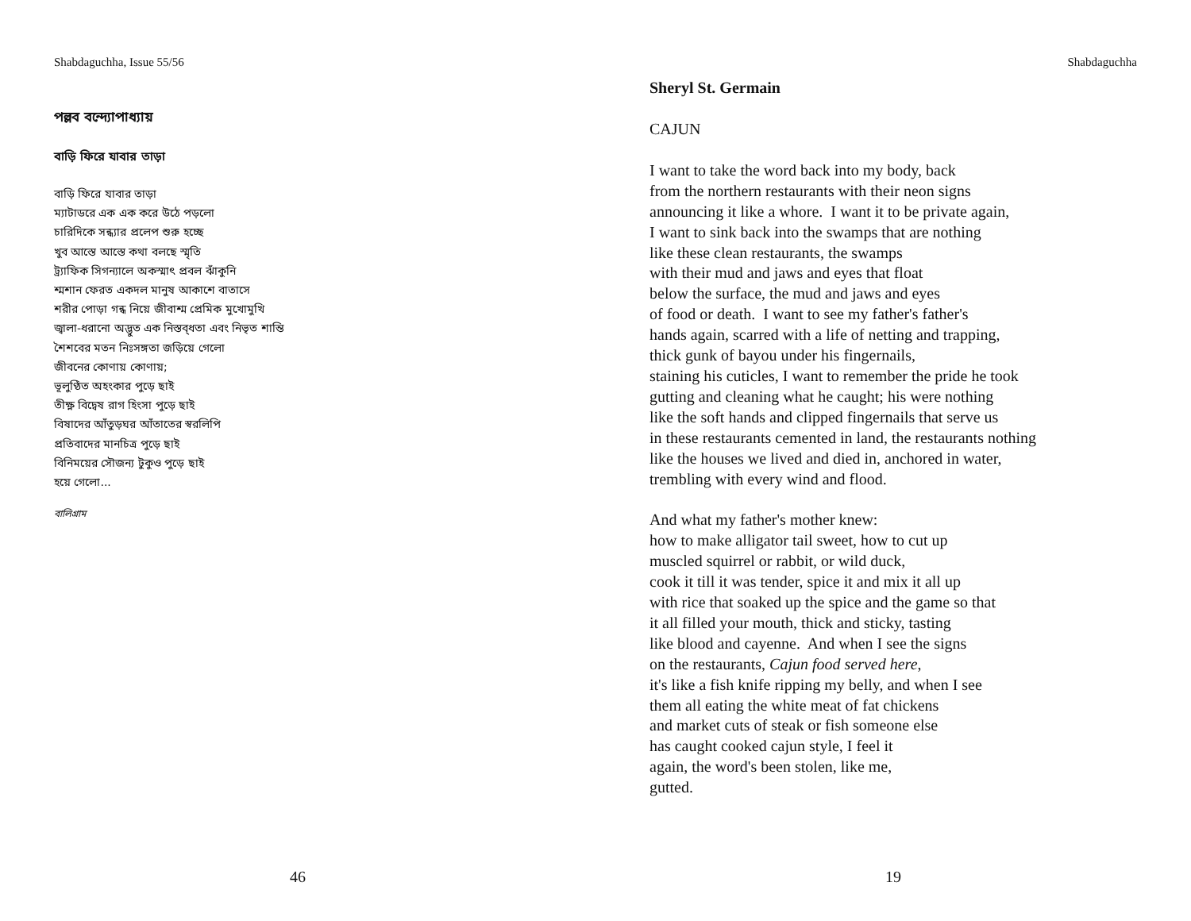Shabdaguchha, Issue 55/56
পল্লব বন্দ্যোপাধ্যায়
বাড়ি ফিরে যাবার তাড়া
বাড়ি ফিরে যাবার তাড়া
ম্যাটাডরে এক এক করে উঠে পড়লো
চারিদিকে সন্ধ্যার প্রলেপ শুরু হচ্ছে
খুব আস্তে আস্তে কথা বলছে স্মৃতি
ট্র্যাফিক সিগন্যালে অকস্মাৎ প্রবল ঝাঁকুনি
শ্মশান ফেরত একদল মানুষ আকাশে বাতাসে
শরীর পোড়া গন্ধ নিয়ে জীবাশ্ম প্রেমিক মুখোমুখি
জ্বালা-ধরানো অদ্ভুত এক নিস্তব্ধতা এবং নিভৃত শান্তি
শৈশবের মতন নিঃসঙ্গতা জড়িয়ে গেলো
জীবনের কোণায় কোণায়;
ভূলুণ্ঠিত অহংকার পুড়ে ছাই
তীক্ষ্ণ বিদ্বেষ রাগ হিংসা পুড়ে ছাই
বিষাদের আঁতুড়ঘর আঁতাতের স্বরলিপি
প্রতিবাদের মানচিত্র পুড়ে ছাই
বিনিময়ের সৌজন্য টুকুও পুড়ে ছাই
হয়ে গেলো...
বালিগ্রাম
46
Shabdaguchha
Sheryl St. Germain
CAJUN
I want to take the word back into my body, back
from the northern restaurants with their neon signs
announcing it like a whore. I want it to be private again,
I want to sink back into the swamps that are nothing
like these clean restaurants, the swamps
with their mud and jaws and eyes that float
below the surface, the mud and jaws and eyes
of food or death. I want to see my father's father's
hands again, scarred with a life of netting and trapping,
thick gunk of bayou under his fingernails,
staining his cuticles, I want to remember the pride he took
gutting and cleaning what he caught; his were nothing
like the soft hands and clipped fingernails that serve us
in these restaurants cemented in land, the restaurants nothing
like the houses we lived and died in, anchored in water,
trembling with every wind and flood.
And what my father's mother knew:
how to make alligator tail sweet, how to cut up
muscled squirrel or rabbit, or wild duck,
cook it till it was tender, spice it and mix it all up
with rice that soaked up the spice and the game so that
it all filled your mouth, thick and sticky, tasting
like blood and cayenne. And when I see the signs
on the restaurants, Cajun food served here,
it's like a fish knife ripping my belly, and when I see
them all eating the white meat of fat chickens
and market cuts of steak or fish someone else
has caught cooked cajun style, I feel it
again, the word's been stolen, like me,
gutted.
19